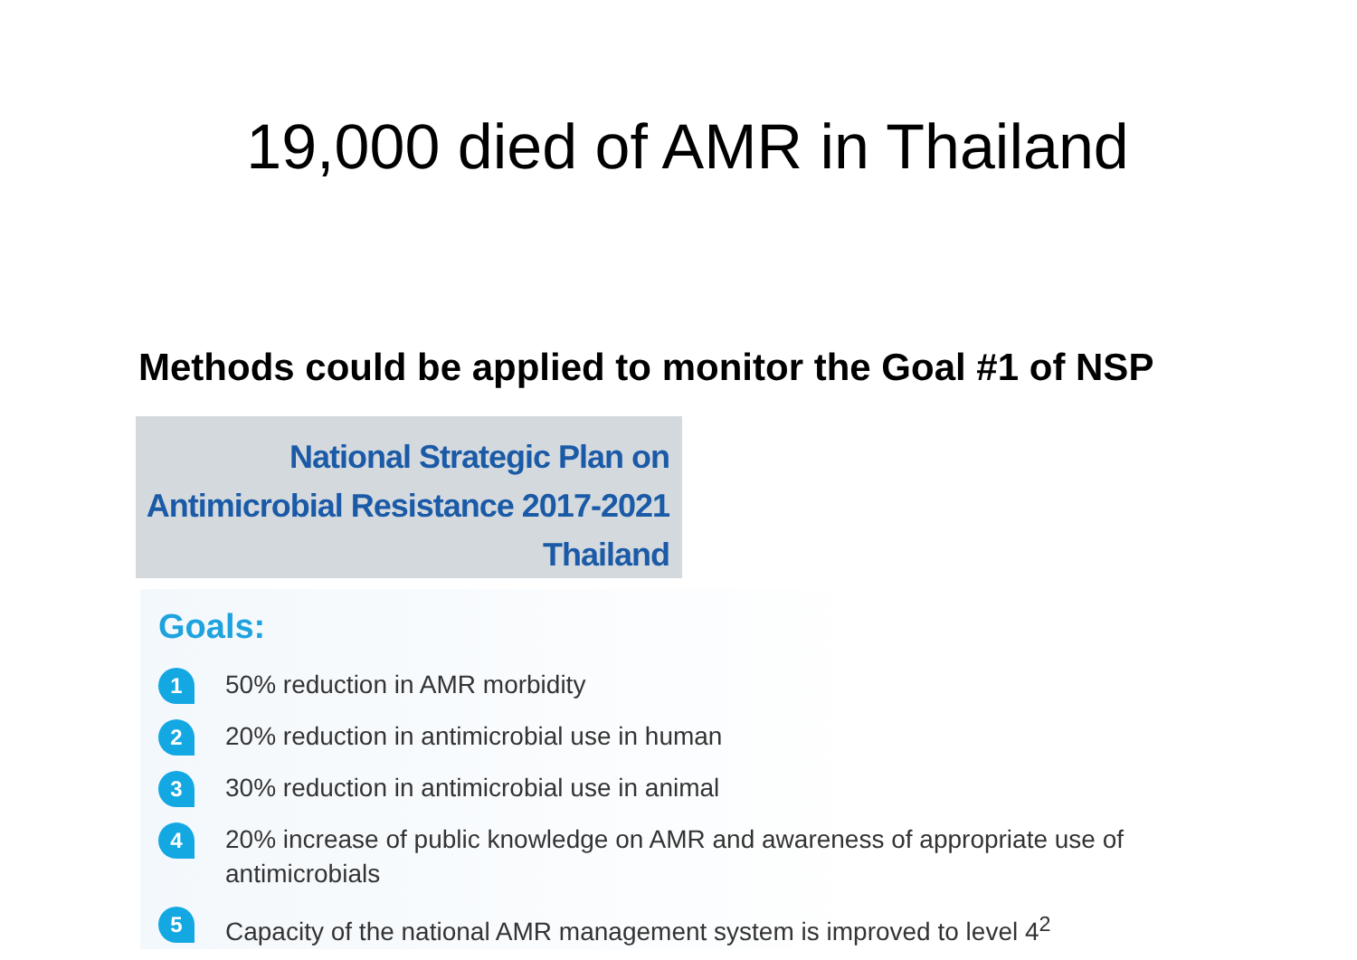19,000 died of AMR in Thailand
Methods could be applied to monitor the Goal #1 of NSP
National Strategic Plan on
Antimicrobial Resistance 2017-2021
Thailand
Goals:
1
50% reduction in AMR morbidity
2
20% reduction in antimicrobial use in human
3
30% reduction in antimicrobial use in animal
4
20% increase of public knowledge on AMR and awareness of appropriate use of antimicrobials
5
Capacity of the national AMR management system is improved to level 4<sup>2</sup>